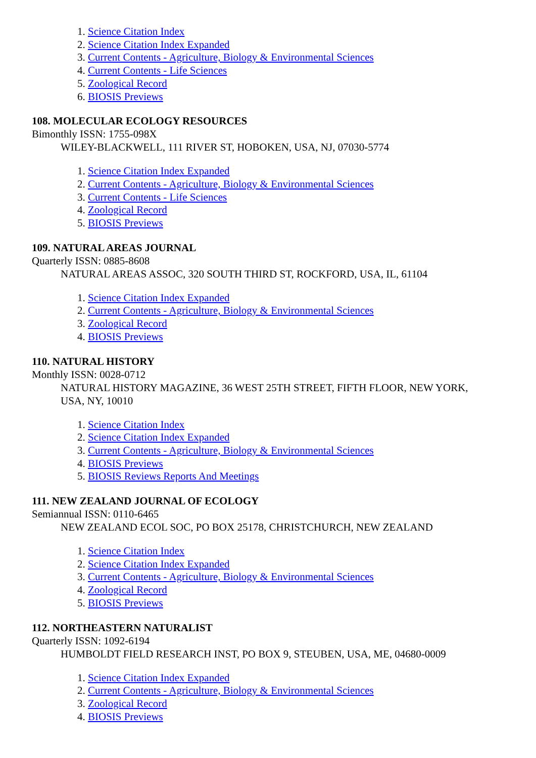1. Science Citation Index
2. Science Citation Index Expanded
3. Current Contents - Agriculture, Biology & Environmental Sciences
4. Current Contents - Life Sciences
5. Zoological Record
6. BIOSIS Previews
108. MOLECULAR ECOLOGY RESOURCES
Bimonthly ISSN: 1755-098X
WILEY-BLACKWELL, 111 RIVER ST, HOBOKEN, USA, NJ, 07030-5774
1. Science Citation Index Expanded
2. Current Contents - Agriculture, Biology & Environmental Sciences
3. Current Contents - Life Sciences
4. Zoological Record
5. BIOSIS Previews
109. NATURAL AREAS JOURNAL
Quarterly ISSN: 0885-8608
NATURAL AREAS ASSOC, 320 SOUTH THIRD ST, ROCKFORD, USA, IL, 61104
1. Science Citation Index Expanded
2. Current Contents - Agriculture, Biology & Environmental Sciences
3. Zoological Record
4. BIOSIS Previews
110. NATURAL HISTORY
Monthly ISSN: 0028-0712
NATURAL HISTORY MAGAZINE, 36 WEST 25TH STREET, FIFTH FLOOR, NEW YORK, USA, NY, 10010
1. Science Citation Index
2. Science Citation Index Expanded
3. Current Contents - Agriculture, Biology & Environmental Sciences
4. BIOSIS Previews
5. BIOSIS Reviews Reports And Meetings
111. NEW ZEALAND JOURNAL OF ECOLOGY
Semiannual ISSN: 0110-6465
NEW ZEALAND ECOL SOC, PO BOX 25178, CHRISTCHURCH, NEW ZEALAND
1. Science Citation Index
2. Science Citation Index Expanded
3. Current Contents - Agriculture, Biology & Environmental Sciences
4. Zoological Record
5. BIOSIS Previews
112. NORTHEASTERN NATURALIST
Quarterly ISSN: 1092-6194
HUMBOLDT FIELD RESEARCH INST, PO BOX 9, STEUBEN, USA, ME, 04680-0009
1. Science Citation Index Expanded
2. Current Contents - Agriculture, Biology & Environmental Sciences
3. Zoological Record
4. BIOSIS Previews